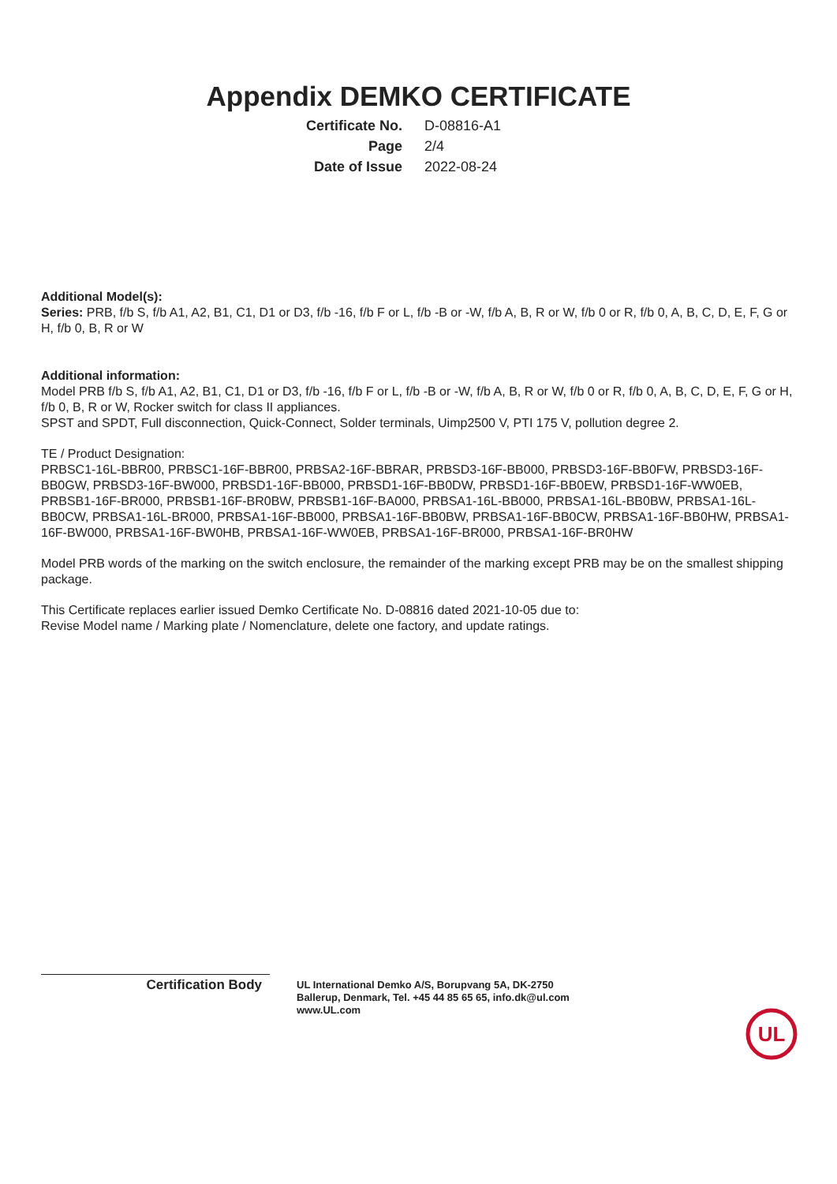Appendix DEMKO CERTIFICATE
| Certificate No. | D-08816-A1 |
| Page | 2/4 |
| Date of Issue | 2022-08-24 |
Additional Model(s):
Series: PRB, f/b S, f/b A1, A2, B1, C1, D1 or D3, f/b -16, f/b F or L, f/b -B or -W, f/b A, B, R or W, f/b 0 or R, f/b 0, A, B, C, D, E, F, G or H, f/b 0, B, R or W
Additional information:
Model PRB f/b S, f/b A1, A2, B1, C1, D1 or D3, f/b -16, f/b F or L, f/b -B or -W, f/b A, B, R or W, f/b 0 or R, f/b 0, A, B, C, D, E, F, G or H, f/b 0, B, R or W, Rocker switch for class II appliances.
SPST and SPDT, Full disconnection, Quick-Connect, Solder terminals, Uimp2500 V, PTI 175 V, pollution degree 2.
TE / Product Designation:
PRBSC1-16L-BBR00, PRBSC1-16F-BBR00, PRBSA2-16F-BBRAR, PRBSD3-16F-BB000, PRBSD3-16F-BB0FW, PRBSD3-16F-BB0GW, PRBSD3-16F-BW000, PRBSD1-16F-BB000, PRBSD1-16F-BB0DW, PRBSD1-16F-BB0EW, PRBSD1-16F-WW0EB, PRBSB1-16F-BR000, PRBSB1-16F-BR0BW, PRBSB1-16F-BA000, PRBSA1-16L-BB000, PRBSA1-16L-BB0BW, PRBSA1-16L-BB0CW, PRBSA1-16L-BR000, PRBSA1-16F-BB000, PRBSA1-16F-BB0BW, PRBSA1-16F-BB0CW, PRBSA1-16F-BB0HW, PRBSA1-16F-BW000, PRBSA1-16F-BW0HB, PRBSA1-16F-WW0EB, PRBSA1-16F-BR000, PRBSA1-16F-BR0HW
Model PRB words of the marking on the switch enclosure, the remainder of the marking except PRB may be on the smallest shipping package.
This Certificate replaces earlier issued Demko Certificate No. D-08816 dated 2021-10-05 due to:
Revise Model name / Marking plate / Nomenclature, delete one factory, and update ratings.
Certification Body
UL International Demko A/S, Borupvang 5A, DK-2750
Ballerup, Denmark, Tel. +45 44 85 65 65, info.dk@ul.com
www.UL.com
UL